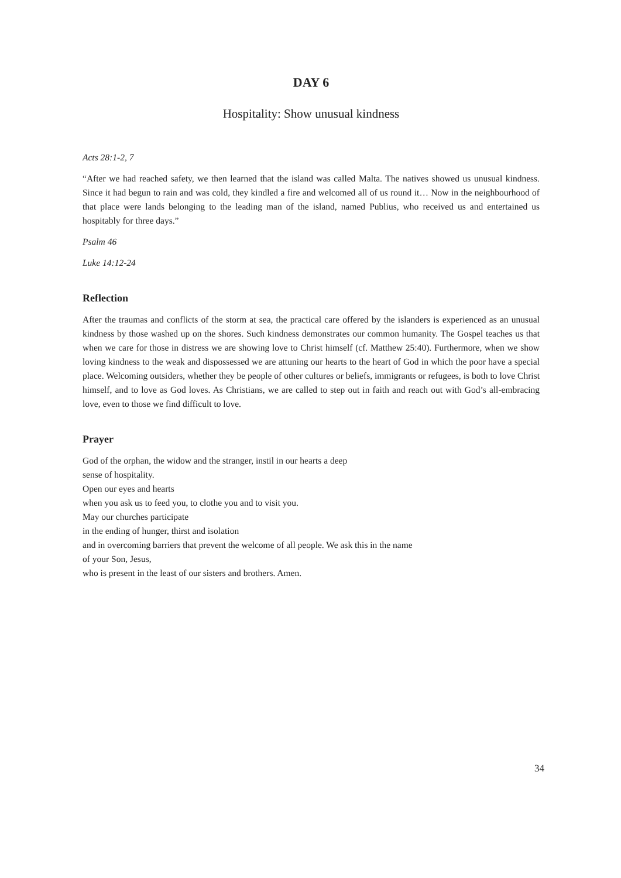DAY 6
Hospitality: Show unusual kindness
Acts 28:1-2, 7
“After we had reached safety, we then learned that the island was called Malta. The natives showed us unusual kindness. Since it had begun to rain and was cold, they kindled a fire and welcomed all of us round it… Now in the neighbourhood of that place were lands belonging to the leading man of the island, named Publius, who received us and entertained us hospitably for three days.”
Psalm 46
Luke 14:12-24
Reflection
After the traumas and conflicts of the storm at sea, the practical care offered by the islanders is experienced as an unusual kindness by those washed up on the shores. Such kindness demonstrates our common humanity. The Gospel teaches us that when we care for those in distress we are showing love to Christ himself (cf. Matthew 25:40). Furthermore, when we show loving kindness to the weak and dispossessed we are attuning our hearts to the heart of God in which the poor have a special place. Welcoming outsiders, whether they be people of other cultures or beliefs, immigrants or refugees, is both to love Christ himself, and to love as God loves. As Christians, we are called to step out in faith and reach out with God’s all-embracing love, even to those we find difficult to love.
Prayer
God of the orphan, the widow and the stranger, instil in our hearts a deep
sense of hospitality.
Open our eyes and hearts
when you ask us to feed you, to clothe you and to visit you.
May our churches participate
in the ending of hunger, thirst and isolation
and in overcoming barriers that prevent the welcome of all people. We ask this in the name
of your Son, Jesus,
who is present in the least of our sisters and brothers. Amen.
34